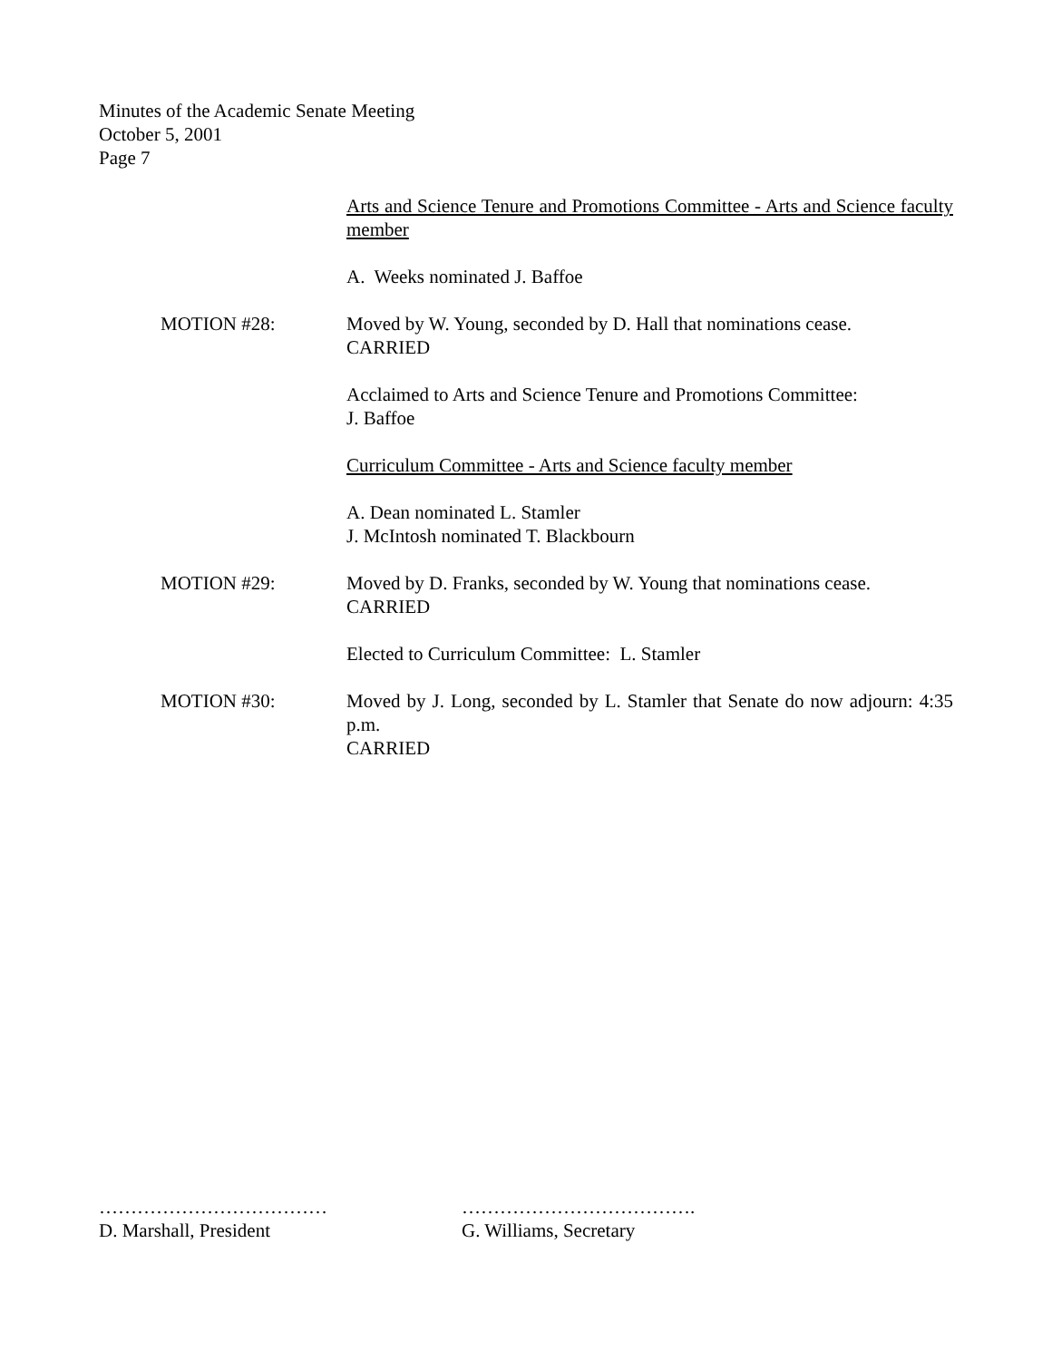Minutes of the Academic Senate Meeting
October 5, 2001
Page 7
Arts and Science Tenure and Promotions Committee - Arts and Science faculty member
A. Weeks nominated J. Baffoe
MOTION #28: Moved by W. Young, seconded by D. Hall that nominations cease.
CARRIED
Acclaimed to Arts and Science Tenure and Promotions Committee:
J. Baffoe
Curriculum Committee - Arts and Science faculty member
A. Dean nominated L. Stamler
J. McIntosh nominated T. Blackbourn
MOTION #29: Moved by D. Franks, seconded by W. Young that nominations cease.
CARRIED
Elected to Curriculum Committee: L. Stamler
MOTION #30: Moved by J. Long, seconded by L. Stamler that Senate do now adjourn: 4:35 p.m.
CARRIED
………………………………
D. Marshall, President
……………………………….
G. Williams, Secretary